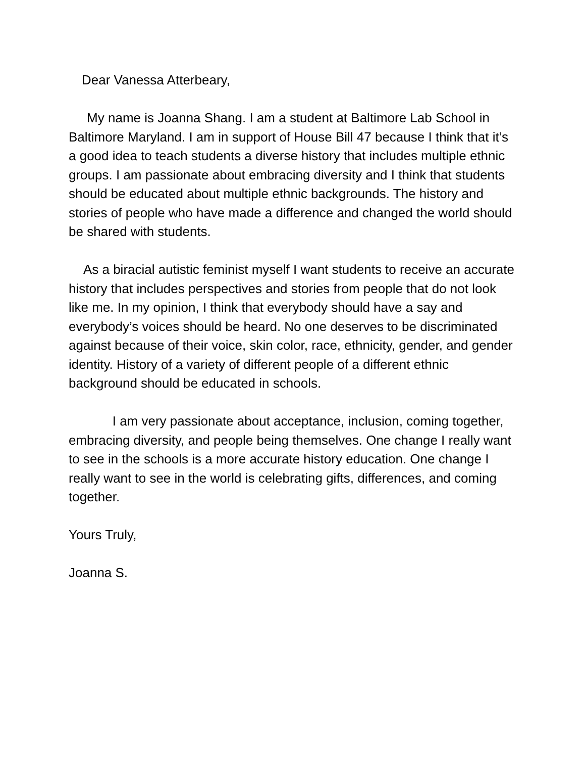Dear Vanessa Atterbeary,
My name is Joanna Shang. I am a student at Baltimore Lab School in Baltimore Maryland. I am in support of House Bill 47 because I think that it’s a good idea to teach students a diverse history that includes multiple ethnic groups. I am passionate about embracing diversity and I think that students should be educated about multiple ethnic backgrounds. The history and stories of people who have made a difference and changed the world should be shared with students.
As a biracial autistic feminist myself I want students to receive an accurate history that includes perspectives and stories from people that do not look like me. In my opinion, I think that everybody should have a say and everybody’s voices should be heard. No one deserves to be discriminated against because of their voice, skin color, race, ethnicity, gender, and gender identity. History of a variety of different people of a different ethnic background should be educated in schools.
I am very passionate about acceptance, inclusion, coming together, embracing diversity, and people being themselves. One change I really want to see in the schools is a more accurate history education. One change I really want to see in the world is celebrating gifts, differences, and coming together.
Yours Truly,
Joanna S.